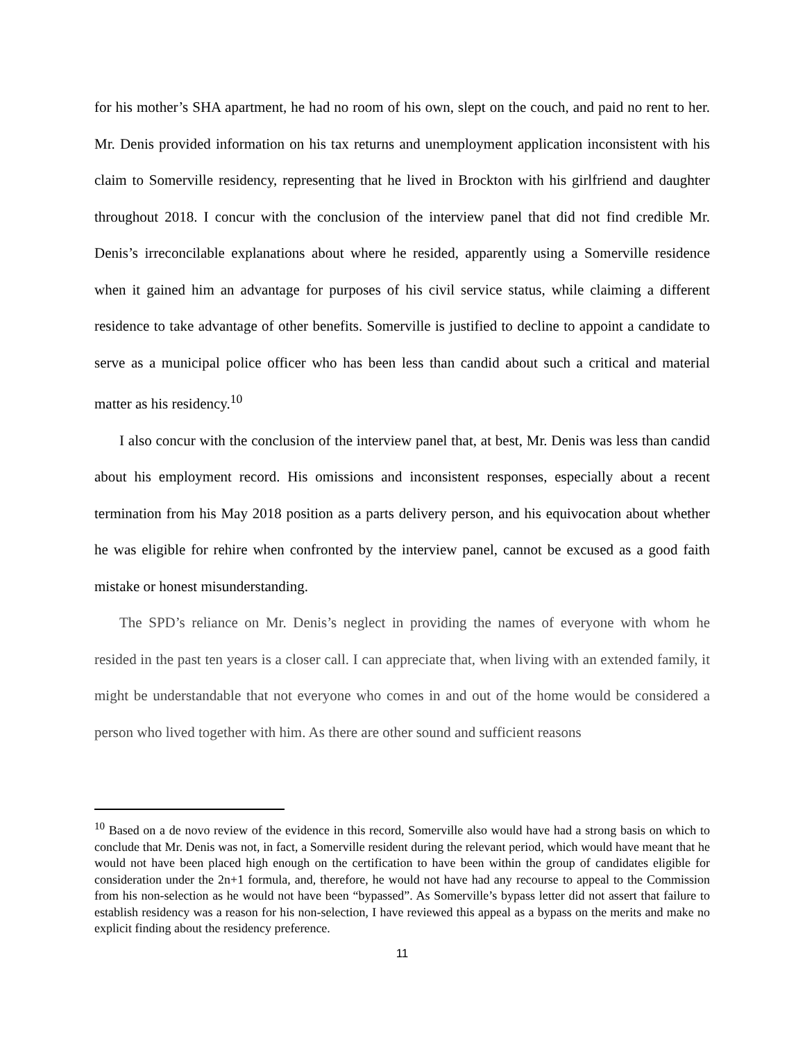for his mother’s SHA apartment, he had no room of his own, slept on the couch, and paid no rent to her. Mr. Denis provided information on his tax returns and unemployment application inconsistent with his claim to Somerville residency, representing that he lived in Brockton with his girlfriend and daughter throughout 2018. I concur with the conclusion of the interview panel that did not find credible Mr. Denis’s irreconcilable explanations about where he resided, apparently using a Somerville residence when it gained him an advantage for purposes of his civil service status, while claiming a different residence to take advantage of other benefits. Somerville is justified to decline to appoint a candidate to serve as a municipal police officer who has been less than candid about such a critical and material matter as his residency.<sup>10</sup>
I also concur with the conclusion of the interview panel that, at best, Mr. Denis was less than candid about his employment record. His omissions and inconsistent responses, especially about a recent termination from his May 2018 position as a parts delivery person, and his equivocation about whether he was eligible for rehire when confronted by the interview panel, cannot be excused as a good faith mistake or honest misunderstanding.
The SPD’s reliance on Mr. Denis’s neglect in providing the names of everyone with whom he resided in the past ten years is a closer call. I can appreciate that, when living with an extended family, it might be understandable that not everyone who comes in and out of the home would be considered a person who lived together with him. As there are other sound and sufficient reasons
<sup>10</sup> Based on a de novo review of the evidence in this record, Somerville also would have had a strong basis on which to conclude that Mr. Denis was not, in fact, a Somerville resident during the relevant period, which would have meant that he would not have been placed high enough on the certification to have been within the group of candidates eligible for consideration under the 2n+1 formula, and, therefore, he would not have had any recourse to appeal to the Commission from his non-selection as he would not have been “bypassed”. As Somerville’s bypass letter did not assert that failure to establish residency was a reason for his non-selection, I have reviewed this appeal as a bypass on the merits and make no explicit finding about the residency preference.
11